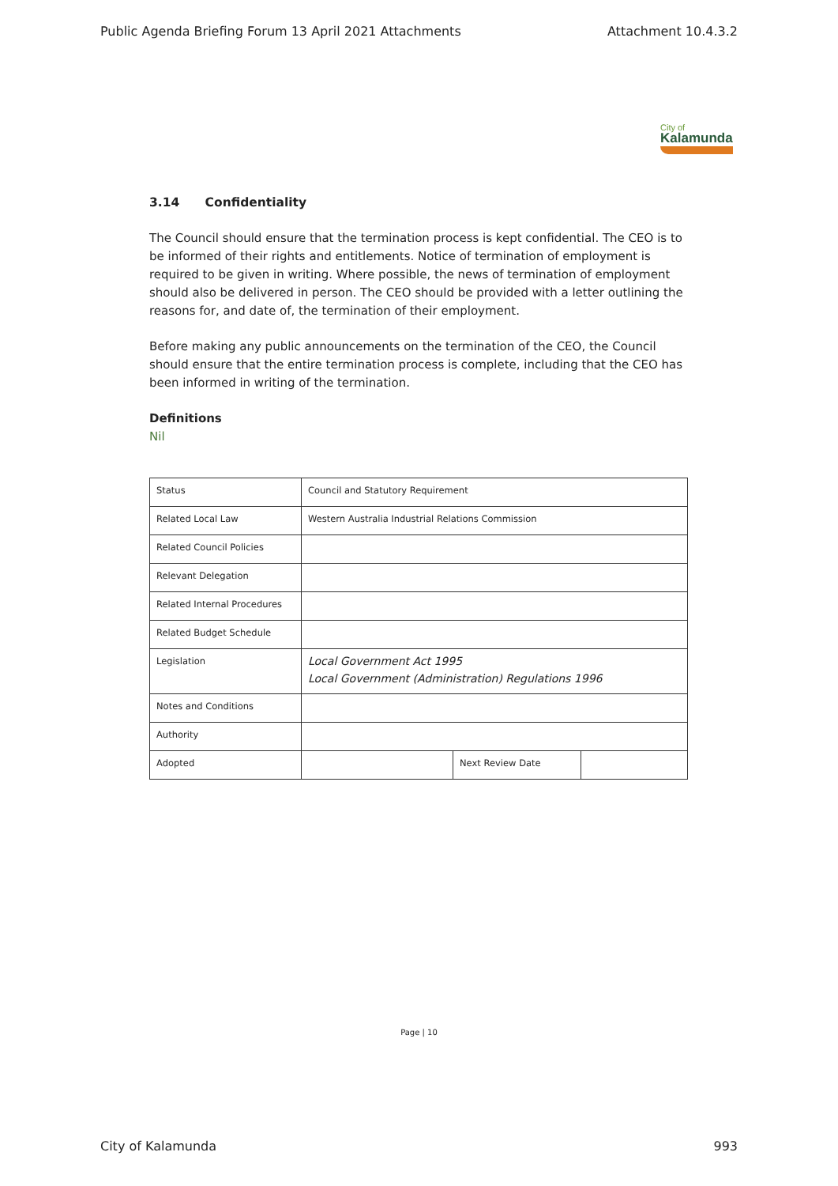Public Agenda Briefing Forum 13 April 2021 Attachments Attachment 10.4.3.2
City of
Kalamunda
3.14 Confidentiality
The Council should ensure that the termination process is kept confidential. The CEO is to be informed of their rights and entitlements. Notice of termination of employment is required to be given in writing. Where possible, the news of termination of employment should also be delivered in person. The CEO should be provided with a letter outlining the reasons for, and date of, the termination of their employment.
Before making any public announcements on the termination of the CEO, the Council should ensure that the entire termination process is complete, including that the CEO has been informed in writing of the termination.
Definitions
Nil
| Status | Council and Statutory Requirement | | |
| Related Local Law | Western Australia Industrial Relations Commission | | |
| Related Council Policies | | | |
| Relevant Delegation | | | |
| Related Internal Procedures | | | |
| Related Budget Schedule | | | |
| Legislation | Local Government Act 1995 Local Government (Administration) Regulations 1996 | | |
| Notes and Conditions | | | |
| Authority | | | |
| Adopted | | Next Review Date | |
Page | 10
City of Kalamunda 993